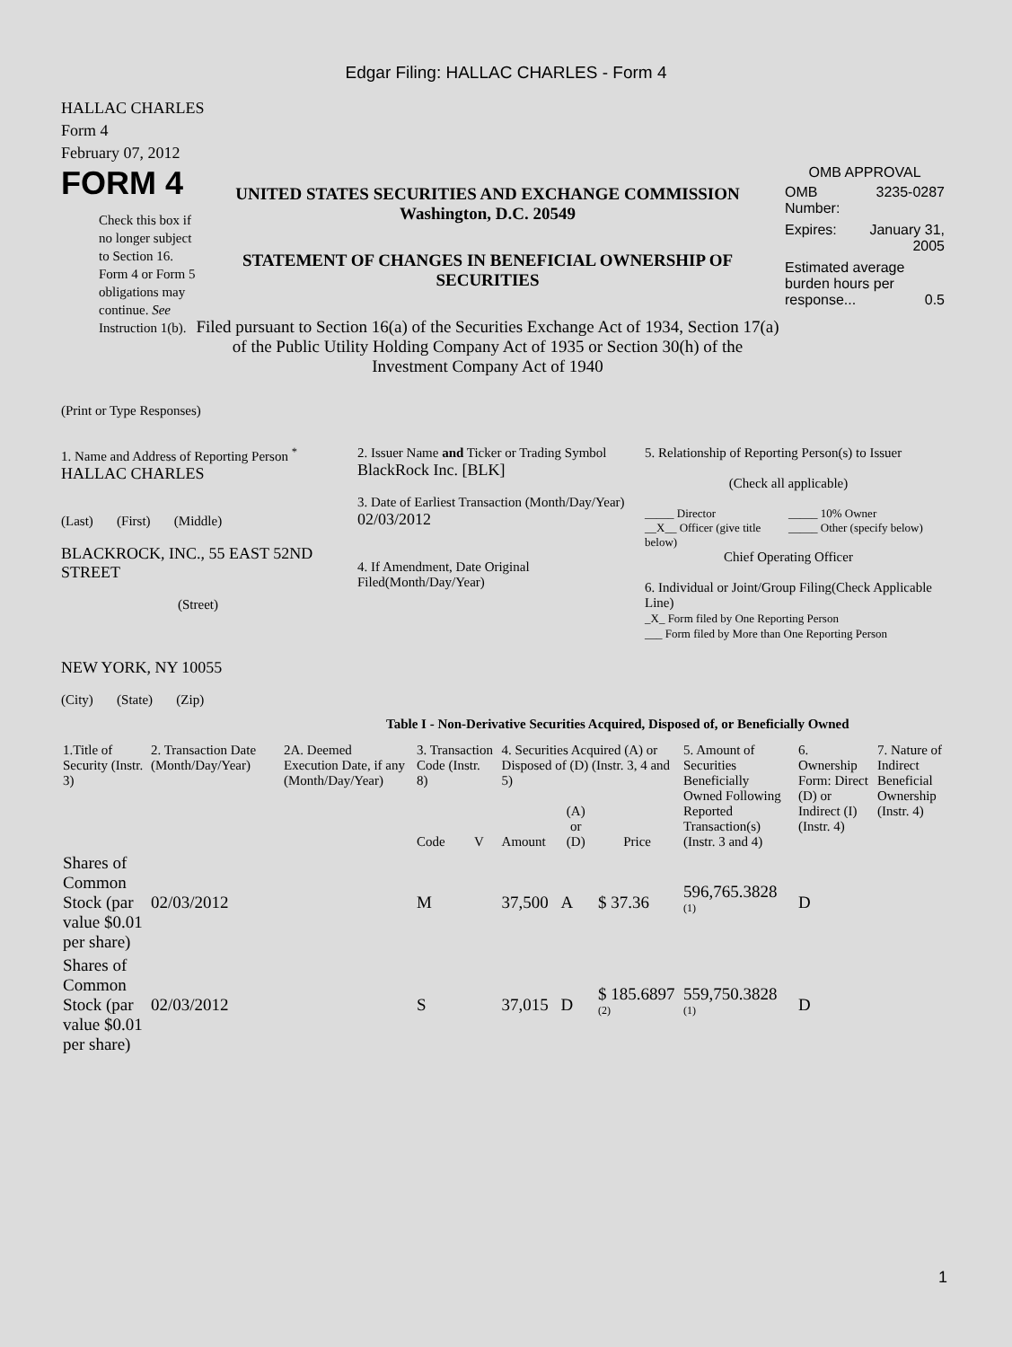Edgar Filing: HALLAC CHARLES - Form 4
HALLAC CHARLES
Form 4
February 07, 2012
FORM 4
Check this box if no longer subject to Section 16. Form 4 or Form 5 obligations may continue. See Instruction 1(b).
UNITED STATES SECURITIES AND EXCHANGE COMMISSION
Washington, D.C. 20549
STATEMENT OF CHANGES IN BENEFICIAL OWNERSHIP OF SECURITIES
Filed pursuant to Section 16(a) of the Securities Exchange Act of 1934, Section 17(a) of the Public Utility Holding Company Act of 1935 or Section 30(h) of the Investment Company Act of 1940
OMB APPROVAL
| OMB Number: | 3235-0287 |
| Expires: | January 31, 2005 |
| Estimated average burden hours per response... 0.5 | |
(Print or Type Responses)
1. Name and Address of Reporting Person <sup>*</sup>
HALLAC CHARLES
(Last) (First) (Middle)
BLACKROCK, INC., 55 EAST 52ND STREET
(Street)
NEW YORK, NY 10055
(City) (State) (Zip)
2. Issuer Name and Ticker or Trading Symbol
BlackRock Inc. [BLK]
3. Date of Earliest Transaction (Month/Day/Year)
02/03/2012
4. If Amendment, Date Original Filed(Month/Day/Year)
5. Relationship of Reporting Person(s) to Issuer
(Check all applicable)
_____ Director
__X__ Officer (give title below)
_____ 10% Owner
_____ Other (specify below)
Chief Operating Officer
6. Individual or Joint/Group Filing(Check Applicable Line)
_X_ Form filed by One Reporting Person
___ Form filed by More than One Reporting Person
Table I - Non-Derivative Securities Acquired, Disposed of, or Beneficially Owned
| 1.Title of Security (Instr. 3) | 2. Transaction Date (Month/Day/Year) | 2A. Deemed Execution Date, if any (Month/Day/Year) | 3. Transaction Code (Instr. 8) | | 4. Securities Acquired (A) or Disposed of (D) (Instr. 3, 4 and 5) | | | 5. Amount of Securities Beneficially Owned Following Reported Transaction(s) (Instr. 3 and 4) | 6. Ownership Form: Direct (D) or Indirect (I) (Instr. 4) | 7. Nature of Indirect Beneficial Ownership (Instr. 4) |
| --- | --- | --- | --- | --- | --- | --- | --- | --- | --- | --- |
| | | | Code | V | Amount | (A) or (D) | Price | | | |
| Shares of Common Stock (par value $0.01 per share) | 02/03/2012 | | M | | 37,500 | A | $ 37.36 | 596,765.3828 <sup>(1)</sup> | D | |
| Shares of Common Stock (par value $0.01 per share) | 02/03/2012 | | S | | 37,015 | D | $ 185.6897 <sup>(2)</sup> | 559,750.3828 <sup>(1)</sup> | D | |
1